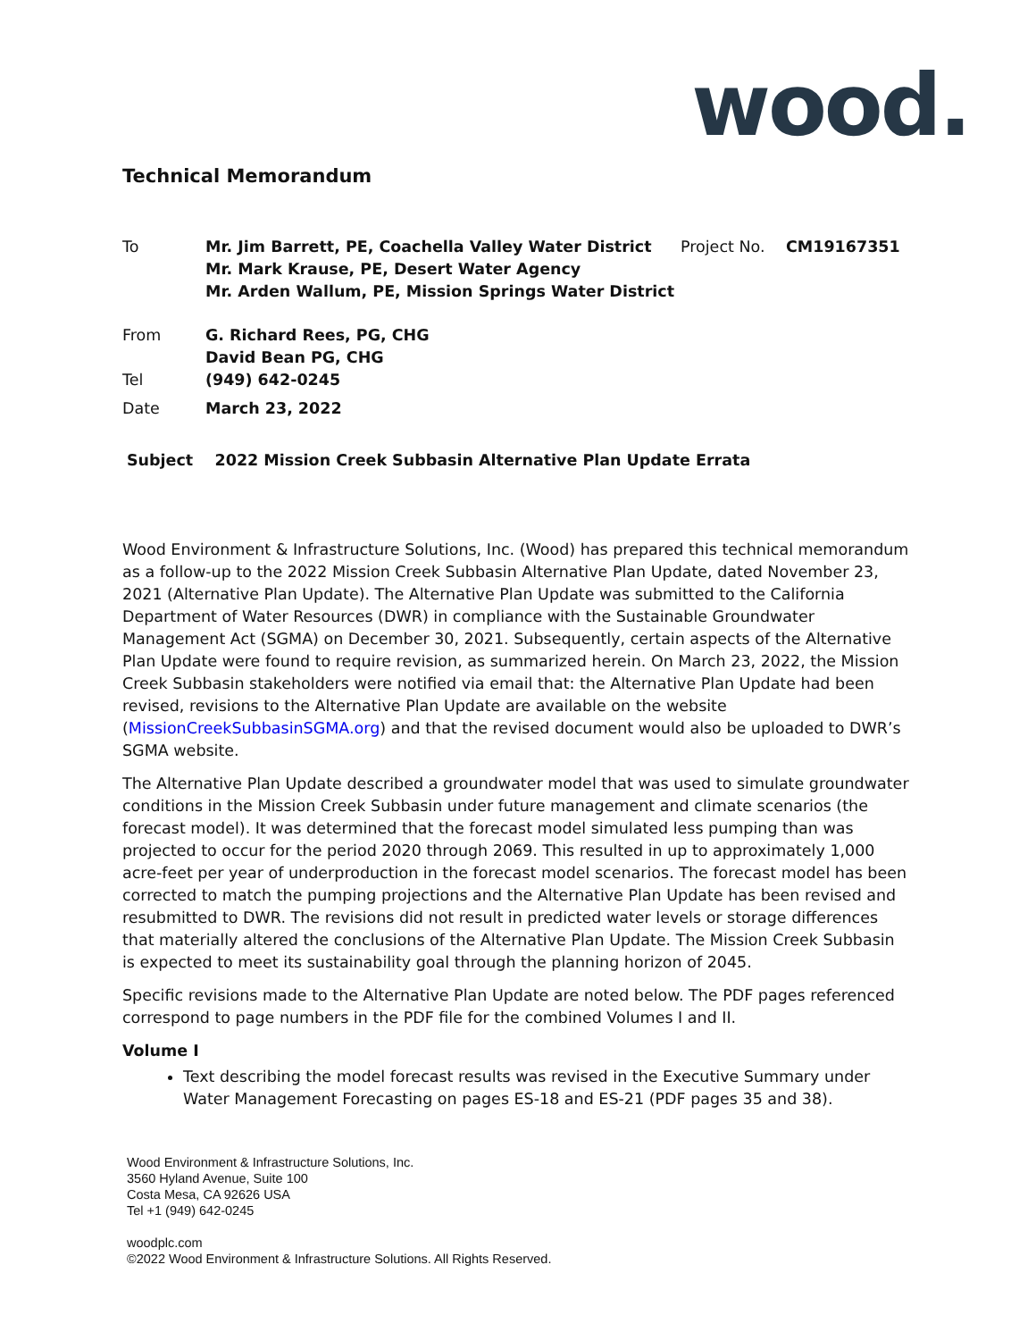wood.
Technical Memorandum
| To | Mr. Jim Barrett, PE, Coachella Valley Water District Mr. Mark Krause, PE, Desert Water Agency Mr. Arden Wallum, PE, Mission Springs Water District | Project No. | CM19167351 |
| From | G. Richard Rees, PG, CHG David Bean PG, CHG | | |
| Tel | (949) 642-0245 | | |
| Date | March 23, 2022 | | |
Subject 2022 Mission Creek Subbasin Alternative Plan Update Errata
Wood Environment & Infrastructure Solutions, Inc. (Wood) has prepared this technical memorandum as a follow-up to the 2022 Mission Creek Subbasin Alternative Plan Update, dated November 23, 2021 (Alternative Plan Update). The Alternative Plan Update was submitted to the California Department of Water Resources (DWR) in compliance with the Sustainable Groundwater Management Act (SGMA) on December 30, 2021. Subsequently, certain aspects of the Alternative Plan Update were found to require revision, as summarized herein. On March 23, 2022, the Mission Creek Subbasin stakeholders were notified via email that: the Alternative Plan Update had been revised, revisions to the Alternative Plan Update are available on the website (MissionCreekSubbasinSGMA.org) and that the revised document would also be uploaded to DWR’s SGMA website.
The Alternative Plan Update described a groundwater model that was used to simulate groundwater conditions in the Mission Creek Subbasin under future management and climate scenarios (the forecast model). It was determined that the forecast model simulated less pumping than was projected to occur for the period 2020 through 2069. This resulted in up to approximately 1,000 acre-feet per year of underproduction in the forecast model scenarios. The forecast model has been corrected to match the pumping projections and the Alternative Plan Update has been revised and resubmitted to DWR. The revisions did not result in predicted water levels or storage differences that materially altered the conclusions of the Alternative Plan Update. The Mission Creek Subbasin is expected to meet its sustainability goal through the planning horizon of 2045.
Specific revisions made to the Alternative Plan Update are noted below. The PDF pages referenced correspond to page numbers in the PDF file for the combined Volumes I and II.
Volume I
Text describing the model forecast results was revised in the Executive Summary under Water Management Forecasting on pages ES-18 and ES-21 (PDF pages 35 and 38).
Wood Environment & Infrastructure Solutions, Inc.
3560 Hyland Avenue, Suite 100
Costa Mesa, CA 92626 USA
Tel +1 (949) 642-0245
woodplc.com
©2022 Wood Environment & Infrastructure Solutions. All Rights Reserved.